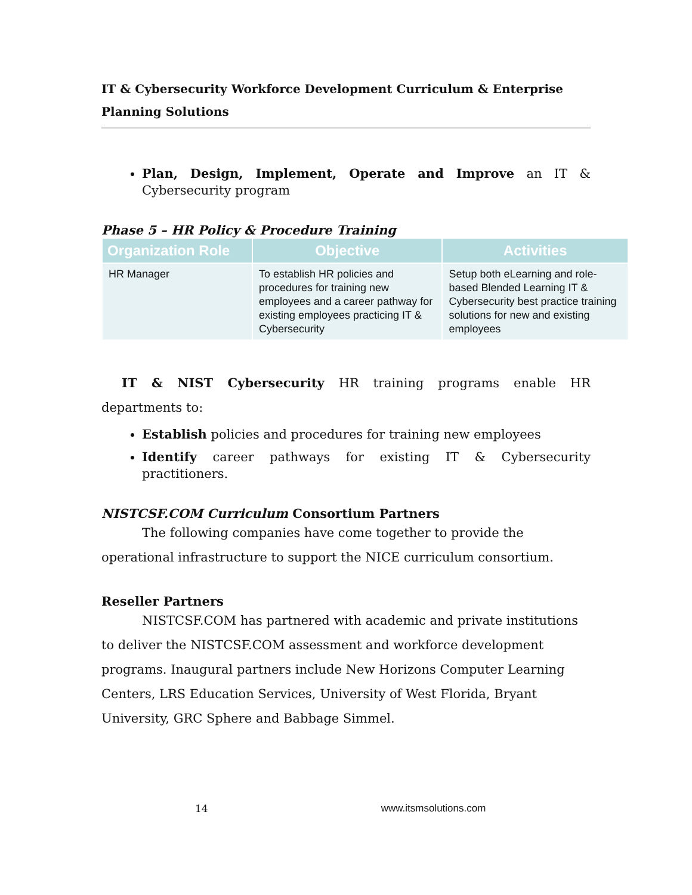IT & Cybersecurity Workforce Development Curriculum & Enterprise
Planning Solutions
Plan, Design, Implement, Operate and Improve an IT & Cybersecurity program
Phase 5 – HR Policy & Procedure Training
| Organization Role | Objective | Activities |
| --- | --- | --- |
| HR Manager | To establish HR policies and procedures for training new employees and a career pathway for existing employees practicing IT & Cybersecurity | Setup both eLearning and role-based Blended Learning IT & Cybersecurity best practice training solutions for new and existing employees |
IT & NIST Cybersecurity HR training programs enable HR departments to:
Establish policies and procedures for training new employees
Identify career pathways for existing IT & Cybersecurity practitioners.
NISTCSF.COM Curriculum Consortium Partners
The following companies have come together to provide the operational infrastructure to support the NICE curriculum consortium.
Reseller Partners
NISTCSF.COM has partnered with academic and private institutions to deliver the NISTCSF.COM assessment and workforce development programs. Inaugural partners include New Horizons Computer Learning Centers, LRS Education Services, University of West Florida, Bryant University, GRC Sphere and Babbage Simmel.
14 www.itsmsolutions.com